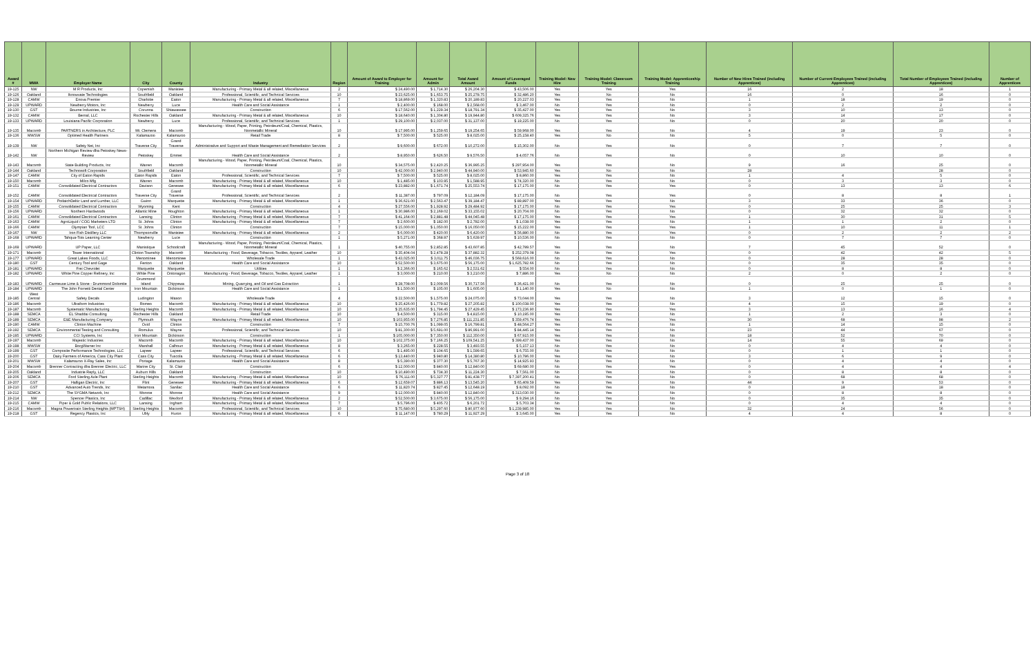| Award # | MWA | Employer Name | City | County | Industry | Region | Amount of Award to Employer for Training | Amount for Admin | Total Award Amount | Amount of Leveraged Funds | Training Model: New Hire | Training Model: Classroom Training | Training Model: Apprenticeship Training | Number of New Hires Trained (including Apprentices) | Number of Current Employees Trained (including Apprentices) | Total Number of Employees Trained (including Apprentices) | Number of Apprentices |
| --- | --- | --- | --- | --- | --- | --- | --- | --- | --- | --- | --- | --- | --- | --- | --- | --- | --- |
| 19-125 | NW | M R Products, Inc | Copemish | Manistee | Manufacturing - Primary Metal & all related, Miscellaneous | 2 | $ 24,490.00 | $ 1,714.30 | $ 26,204.30 | $ 43,506.00 | Yes | Yes | Yes | 16 | 2 | 18 | 1 |
| 19-126 | Oakland | Iknowvate Technologies | Southfield | Oakland | Professional, Scientific, and Technical Services | 10 | $ 23,625.00 | $ 1,653.75 | $ 25,278.75 | $ 32,486.20 | Yes | No | No | 16 | 0 | 16 | 0 |
| 19-128 | CAMW | Enova Premier | Charlotte | Eaton | Manufacturing - Primary Metal & all related, Miscellaneous | 7 | $ 18,869.00 | $ 1,320.83 | $ 20,189.83 | $ 20,227.03 | Yes | Yes | No | 1 | 18 | 19 | 0 |
| 19-129 | UPWARD | Newberry Motors, Inc | Newberry | Luce | Health Care and Social Assistance | 1 | $ 2,400.00 | $ 168.00 | $ 2,568.00 | $ 3,467.00 | No | Yes | No | 0 | 2 | 2 | 0 |
| 19-130 | GST | Bourne Industries, Inc | Corunna | Shiawassee | Construction | 6 | $ 17,562.00 | $ 1,229.34 | $ 18,791.34 | $ 35,427.00 | Yes | Yes | No | 3 | 10 | 13 | 0 |
| 19-132 | CAMW | Bernal, LLC | Rochester Hills | Oakland | Manufacturing - Primary Metal & all related, Miscellaneous | 10 | $ 18,640.00 | $ 1,304.80 | $ 19,944.80 | $ 609,325.76 | Yes | Yes | No | 3 | 14 | 17 | 0 |
| 19-133 | UPWARD | Louisiana Pacific Corporation | Newberry | Luce | Professional, Scientific, and Technical Services | 1 | $ 29,100.00 | $ 2,037.00 | $ 31,137.00 | $ 19,225.00 | No | Yes | No | 0 | 20 | 20 | 0 |
| 19-135 | Macomb | PARTNERS in Architecture, PLC | Mt. Clemens | Macomb | Manufacturing - Wood, Paper, Printing, Petroleum/Coal, Chemical, Plastics, Nonmetallic Mineral | 10 | $ 17,995.00 | $ 1,259.65 | $ 19,254.65 | $ 59,968.00 | Yes | Yes | No | 4 | 19 | 23 | 0 |
| 19-136 | MWSW | Optimed Health Partners | Kalamazoo | Kalamazoo | Retail Trade | 8 | $ 7,500.00 | $ 525.00 | $ 8,025.00 | $ 25,158.40 | Yes | No | No | 5 | 0 | 5 | 0 |
| 19-139 | NW | Safety Net, Inc | Traverse City | Grand Traverse | Administrative and Support and Waste Management and Remediation Services | 2 | $ 9,600.00 | $ 672.00 | $ 10,272.00 | $ 15,302.00 | No | Yes | No | 0 | 7 | 7 | 0 |
| 19-142 | NW | Northern Michigan Review dba Petoskey News-Review | Petoskey | Emmet | Health Care and Social Assistance | 2 | $ 8,950.00 | $ 626.50 | $ 9,576.50 | $ 4,057.76 | No | Yes | No | 0 | 10 | 10 | 0 |
| 19-143 | Macomb | State Building Products, Inc | Warren | Macomb | Manufacturing - Wood, Paper, Printing, Petroleum/Coal, Chemical, Plastics, Nonmetallic Mineral | 10 | $ 34,575.00 | $ 2,420.25 | $ 36,995.25 | $ 297,954.00 | Yes | Yes | No | 9 | 16 | 25 | 0 |
| 19-144 | Oakland | Technosoft Corporation | Southfield | Oakland | Construction | 10 | $ 42,000.00 | $ 2,940.00 | $ 44,940.00 | $ 53,945.60 | Yes | No | No | 28 | | 28 | 0 |
| 19-147 | CAMW | City of Eaton Rapids | Eaton Rapids | Eaton | Professional, Scientific, and Technical Services | 7 | $ 7,500.00 | $ 525.00 | $ 8,025.00 | $ 8,860.00 | Yes | Yes | No | 1 | 4 | 5 | 0 |
| 19-150 | Macomb | Milco Mfg | Warren | Macomb | Manufacturing - Primary Metal & all related, Miscellaneous | 10 | $ 1,485.00 | $ 103.95 | $ 1,588.95 | $ 74,320.00 | No | Yes | No | 0 | 3 | 3 | 0 |
| 19-151 | CAMW | Consolidated Electrical Contractors | Davison | Genesee | Manufacturing - Primary Metal & all related, Miscellaneous | 6 | $ 23,882.00 | $ 1,671.74 | $ 25,553.74 | $ 17,175.00 | No | Yes | Yes | 0 | 13 | 13 | 6 |
| 19-152 | CAMW | Consolidated Electrical Contractors | Traverse City | Grand Traverse | Professional, Scientific, and Technical Services | 2 | $ 11,387.00 | $ 797.09 | $ 12,184.09 | $ 17,175.00 | No | Yes | Yes | 0 | 8 | 8 | 1 |
| 19-154 | UPWARD | PotlatchDeltic Land and Lumber, LLC | Gwinn | Marquette | Manufacturing - Primary Metal & all related, Miscellaneous | 1 | $ 36,621.00 | $ 2,563.47 | $ 39,184.47 | $ 89,897.00 | Yes | Yes | No | 3 | 33 | 36 | 0 |
| 19-155 | CAMW | Consolidated Electrical Contractors | Wyoming | Kent | Construction | 4 | $ 27,556.00 | $ 1,928.92 | $ 29,484.92 | $ 17,175.00 | No | Yes | Yes | 0 | 25 | 25 | 3 |
| 19-156 | UPWARD | Northern Hardwoods | Atlantic Mine | Houghton | Manufacturing - Primary Metal & all related, Miscellaneous | 1 | $ 30,986.00 | $ 2,169.02 | $ 33,155.02 | $ 20,704.00 | No | Yes | No | 0 | 32 | 32 | 0 |
| 19-161 | CAMW | Consolidated Electrical Contractors | Lansing | Clinton | Manufacturing - Primary Metal & all related, Miscellaneous | 7 | $ 41,164.00 | $ 2,881.48 | $ 44,045.48 | $ 17,175.00 | Yes | Yes | Yes | 1 | 30 | 31 | 5 |
| 19-163 | CAMW | AgroLiquid / COG Marketers LTD | St. Johns | Clinton | Manufacturing - Primary Metal & all related, Miscellaneous | 7 | $ 2,600.00 | $ 182.00 | $ 2,782.00 | $ 1,038.00 | Yes | Yes | No | 1 | 1 | 2 | 0 |
| 19-166 | CAMW | Olympian Tool, LCC | St. Johns | Clinton | Construction | 7 | $ 15,000.00 | $ 1,050.00 | $ 16,050.00 | $ 15,222.00 | Yes | Yes | Yes | 1 | 10 | 11 | 1 |
| 19-167 | NW | Iron Fish Distillery LLC | Thompsonville | Manistee | Manufacturing - Primary Metal & all related, Miscellaneous | 2 | $ 6,000.00 | $ 420.00 | $ 6,420.00 | $ 56,880.00 | No | Yes | Yes | 0 | 2 | 2 | 2 |
| 19-168 | UPWARD | Tahqua-Tots Learning Center | Newberry | Luce | Construction | 1 | $ 5,271.00 | $ 368.97 | $ 5,639.97 | $ 10,536.00 | No | Yes | No | 0 | 7 | 7 | 0 |
| 19-169 | UPWARD | UP Paper, LLC | Manistique | Schoolcraft | Manufacturing - Wood, Paper, Printing, Petroleum/Coal, Chemical, Plastics, Nonmetallic Mineral | 1 | $ 40,755.00 | $ 2,852.85 | $ 43,607.85 | $ 42,789.57 | Yes | Yes | No | 7 | 45 | 52 | 0 |
| 19-171 | Macomb | Tower International | Clinton Township | Macomb | Manufacturing - Food, Beverage, Tobacco, Textiles, Apparel, Leather | 10 | $ 35,404.04 | $ 2,478.28 | $ 37,882.32 | $ 252,379.08 | No | Yes | Yes | 0 | 42 | 42 | 5 |
| 19-177 | UPWARD | Great Lakes Foods, LLC | Menominee | Menominee | Wholesale Trade | 1 | $ 43,025.00 | $ 3,011.75 | $ 46,036.75 | $ 569,616.00 | No | Yes | No | 0 | 28 | 28 | 0 |
| 19-180 | GST | Century Tool and Gage | Fenton | Oakland | Health Care and Social Assistance | 10 | $ 52,500.00 | $ 3,675.00 | $ 56,175.00 | $ 1,625,782.66 | No | Yes | No | 0 | 35 | 35 | 0 |
| 19-181 | UPWARD | Frei Chevrolet | Marquette | Marquette | Utilities | 1 | $ 2,366.00 | $ 165.62 | $ 2,531.62 | $ 554.00 | No | Yes | No | 0 | 8 | 8 | 0 |
| 19-182 | UPWARD | White Pine Copper Refinery, Inc | White Pine | Ontonagon | Manufacturing - Food, Beverage, Tobacco, Textiles, Apparel, Leather | 1 | $ 3,000.00 | $ 210.00 | $ 3,210.00 | $ 7,886.00 | Yes | No | No | 2 | 0 | 2 | 0 |
| 19-183 | UPWARD | Carmeuse Lime & Stone - Drummond Dolomite | Drummond Island | Chippewa | Mining, Quarrying, and Oil and Gas Extraction | 1 | $ 28,708.00 | $ 2,009.56 | $ 30,717.56 | $ 36,421.00 | No | Yes | No | 0 | 25 | 25 | 0 |
| 19-184 | UPWARD | The John Fornetti Dental Center | Iron Mountain | Dickinson | Health Care and Social Assistance | 1 | $ 1,500.00 | $ 105.00 | $ 1,605.00 | $ 1,140.00 | Yes | No | No | 1 | 0 | 1 | 0 |
| 19-185 | West Central | Safety Decals | Ludington | Mason | Wholesale Trade | 4 | $ 22,500.00 | $ 1,575.00 | $ 24,075.00 | $ 73,044.00 | Yes | Yes | No | 3 | 12 | 15 | 0 |
| 19-186 | Macomb | Ultraform Industries | Romeo | Macomb | Manufacturing - Primary Metal & all related, Miscellaneous | 10 | $ 25,426.00 | $ 1,779.82 | $ 27,205.82 | $ 100,038.00 | Yes | Yes | No | 4 | 15 | 19 | 0 |
| 19-187 | Macomb | Systematic Manufacturing | Sterling Heights | Macomb | Manufacturing - Primary Metal & all related, Miscellaneous | 10 | $ 25,635.00 | $ 1,794.45 | $ 27,429.45 | $ 173,236.90 | Yes | Yes | Yes | 3 | 13 | 16 | 4 |
| 19-188 | SEMCA | EL Shaddai Consulting | Rochester Hills | Oakland | Retail Trade | 10 | $ 4,500.00 | $ 315.00 | $ 4,815.00 | $ 10,195.00 | Yes | Yes | No | 1 | 2 | 3 | 0 |
| 19-189 | SEMCA | E&E Manufacturing Company | Plymouth | Wayne | Manufacturing - Primary Metal & all related, Miscellaneous | 10 | $ 103,955.00 | $ 7,276.85 | $ 111,231.85 | $ 359,476.74 | Yes | Yes | Yes | 30 | 68 | 98 | 2 |
| 19-190 | CAMW | Clinton Machine | Ovid | Clinton | Construction | 7 | $ 15,700.76 | $ 1,099.05 | $ 16,799.81 | $ 48,564.27 | Yes | Yes | No | 1 | 14 | 15 | 0 |
| 19-192 | SEMCA | Environmental Testing and Consulting | Romulus | Wayne | Professional, Scientific, and Technical Services | 10 | $ 81,300.00 | $ 5,691.00 | $ 86,991.00 | $ 84,445.14 | Yes | Yes | No | 23 | 44 | 67 | 0 |
| 19-195 | UPWARD | CCI Systems, Inc | Iron Mountain | Dickinson | Construction | 1 | $ 105,000.00 | $ 7,350.00 | $ 112,350.00 | $ 67,915.00 | Yes | Yes | No | 18 | 52 | 70 | 0 |
| 19-197 | Macomb | Majestic Industries | Macomb | Macomb | Manufacturing - Primary Metal & all related, Miscellaneous | 10 | $ 102,375.00 | $ 7,166.25 | $ 109,541.25 | $ 399,437.00 | Yes | Yes | No | 14 | 55 | 69 | 0 |
| 19-198 | MWSW | BorgWarner Inc | Marshall | Calhoun | Manufacturing - Primary Metal & all related, Miscellaneous | 8 | $ 3,265.00 | $ 228.55 | $ 3,493.55 | $ 5,157.13 | No | Yes | No | 0 | 4 | 4 | 0 |
| 19-199 | GST | Composite Performance Technologies, LLC | Lapeer | Lapeer | Professional, Scientific, and Technical Services | 6 | $ 1,495.00 | $ 104.65 | $ 1,599.65 | $ 6,755.00 | No | Yes | No | 0 | 1 | 1 | 0 |
| 19-200 | GST | Dairy Farmers of America, Cass City Plant | Cass City | Tuscola | Manufacturing - Primary Metal & all related, Miscellaneous | 6 | $ 13,440.00 | $ 940.80 | $ 14,380.80 | $ 10,786.00 | Yes | Yes | No | 3 | 6 | 9 | 0 |
| 19-201 | MWSW | Kalamazoo X-Ray Sales, Inc | Portage | Kalamazoo | Health Care and Social Assistance | 8 | $ 5,390.00 | $ 377.30 | $ 5,767.30 | $ 14,925.93 | No | Yes | No | 0 | 4 | 4 | 0 |
| 19-204 | Macomb | Brenner Contracting dba Brenner Electric, LLC | Marine City | St. Clair | Construction | 6 | $ 12,000.00 | $ 840.00 | $ 12,840.00 | $ 69,680.00 | No | Yes | Yes | 0 | 4 | 4 | 4 |
| 19-205 | Oakland | Industrie Reply, LLC | Auburn Hills | Oakland | Construction | 10 | $ 10,490.00 | $ 734.30 | $ 11,224.30 | $ 7,561.00 | No | Yes | No | 0 | 8 | 8 | 0 |
| 19-206 | SEMCA | Ford Sterling Axle Plant | Sterling Heights | Macomb | Manufacturing - Primary Metal & all related, Miscellaneous | 10 | $ 76,111.00 | $ 5,327.77 | $ 81,438.77 | $ 7,397,200.41 | No | Yes | No | 0 | 68 | 68 | 0 |
| 19-207 | GST | Halligan Electric, Inc | Flint | Genesee | Manufacturing - Primary Metal & all related, Miscellaneous | 6 | $ 12,659.07 | $ 886.13 | $ 13,545.20 | $ 65,409.59 | Yes | Yes | No | 44 | 9 | 53 | 0 |
| 19-210 | GST | Advanced Auto Trends, Inc | Metamora | Sanilac | Health Care and Social Assistance | 6 | $ 11,820.74 | $ 827.45 | $ 12,648.19 | $ 8,092.00 | No | Yes | No | 0 | 18 | 18 | 0 |
| 19-212 | SEMCA | The SYGMA Network, Inc | Monroe | Monroe | Health Care and Social Assistance | 9 | $ 12,000.00 | $ 840.00 | $ 12,840.00 | $ 313,030.00 | No | Yes | No | 0 | 8 | 8 | 0 |
| 19-214 | NW | Spencer Plastics, Inc | Cadillac | Wexford | Manufacturing - Primary Metal & all related, Miscellaneous | 2 | $ 52,500.00 | $ 3,675.00 | $ 56,175.00 | $ 9,294.16 | No | Yes | No | 0 | 35 | 35 | 0 |
| 19-215 | CAMW | Piper & Gold Public Relations, LLC | Lansing | Ingham | Manufacturing - Primary Metal & all related, Miscellaneous | 7 | $ 5,796.00 | $ 405.72 | $ 6,201.72 | $ 5,703.34 | No | Yes | No | 0 | 4 | 4 | 0 |
| 19-216 | Macomb | Magna Powertrain Sterling Heights (MPTSH) | Sterling Heights | Macomb | Professional, Scientific, and Technical Services | 10 | $ 75,680.00 | $ 5,297.60 | $ 80,977.60 | $ 1,239,985.00 | Yes | Yes | No | 32 | 24 | 56 | 0 |
| 19-218 | GST | Regency Plastics, Inc | Ubly | Huron | Manufacturing - Primary Metal & all related, Miscellaneous | 6 | $ 11,147.00 | $ 780.29 | $ 11,927.29 | $ 3,645.00 | Yes | Yes | No | 4 | 4 | 8 | 0 |
Page 3 of 18